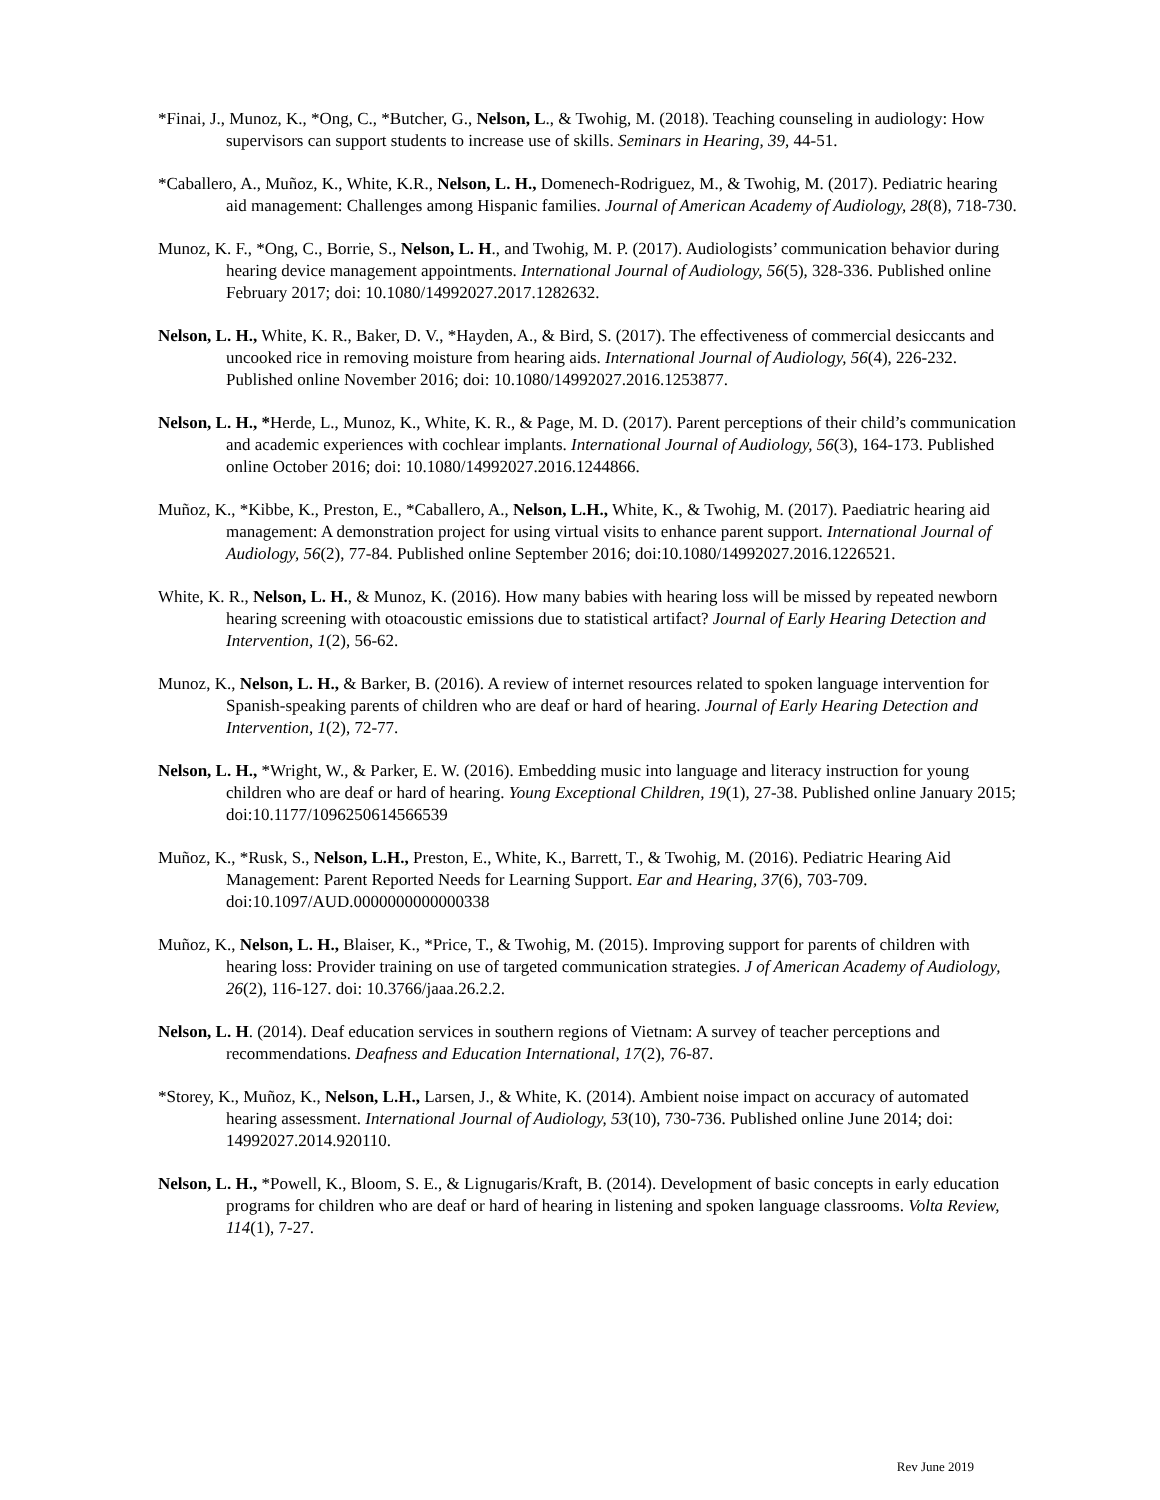*Finai, J., Munoz, K., *Ong, C., *Butcher, G., Nelson, L., & Twohig, M. (2018). Teaching counseling in audiology: How supervisors can support students to increase use of skills. Seminars in Hearing, 39, 44-51.
*Caballero, A., Muñoz, K., White, K.R., Nelson, L. H., Domenech-Rodriguez, M., & Twohig, M. (2017). Pediatric hearing aid management: Challenges among Hispanic families. Journal of American Academy of Audiology, 28(8), 718-730.
Munoz, K. F., *Ong, C., Borrie, S., Nelson, L. H., and Twohig, M. P. (2017). Audiologists’ communication behavior during hearing device management appointments. International Journal of Audiology, 56(5), 328-336. Published online February 2017; doi: 10.1080/14992027.2017.1282632.
Nelson, L. H., White, K. R., Baker, D. V., *Hayden, A., & Bird, S. (2017). The effectiveness of commercial desiccants and uncooked rice in removing moisture from hearing aids. International Journal of Audiology, 56(4), 226-232. Published online November 2016; doi: 10.1080/14992027.2016.1253877.
Nelson, L. H., *Herde, L., Munoz, K., White, K. R., & Page, M. D. (2017). Parent perceptions of their child’s communication and academic experiences with cochlear implants. International Journal of Audiology, 56(3), 164-173. Published online October 2016; doi: 10.1080/14992027.2016.1244866.
Muñoz, K., *Kibbe, K., Preston, E., *Caballero, A., Nelson, L.H., White, K., & Twohig, M. (2017). Paediatric hearing aid management: A demonstration project for using virtual visits to enhance parent support. International Journal of Audiology, 56(2), 77-84. Published online September 2016; doi:10.1080/14992027.2016.1226521.
White, K. R., Nelson, L. H., & Munoz, K. (2016). How many babies with hearing loss will be missed by repeated newborn hearing screening with otoacoustic emissions due to statistical artifact? Journal of Early Hearing Detection and Intervention, 1(2), 56-62.
Munoz, K., Nelson, L. H., & Barker, B. (2016). A review of internet resources related to spoken language intervention for Spanish-speaking parents of children who are deaf or hard of hearing. Journal of Early Hearing Detection and Intervention, 1(2), 72-77.
Nelson, L. H., *Wright, W., & Parker, E. W. (2016). Embedding music into language and literacy instruction for young children who are deaf or hard of hearing. Young Exceptional Children, 19(1), 27-38. Published online January 2015; doi:10.1177/1096250614566539
Muñoz, K., *Rusk, S., Nelson, L.H., Preston, E., White, K., Barrett, T., & Twohig, M. (2016). Pediatric Hearing Aid Management: Parent Reported Needs for Learning Support. Ear and Hearing, 37(6), 703-709. doi:10.1097/AUD.0000000000000338
Muñoz, K., Nelson, L. H., Blaiser, K., *Price, T., & Twohig, M. (2015). Improving support for parents of children with hearing loss: Provider training on use of targeted communication strategies. J of American Academy of Audiology, 26(2), 116-127. doi: 10.3766/jaaa.26.2.2.
Nelson, L. H. (2014). Deaf education services in southern regions of Vietnam: A survey of teacher perceptions and recommendations. Deafness and Education International, 17(2), 76-87.
*Storey, K., Muñoz, K., Nelson, L.H., Larsen, J., & White, K. (2014). Ambient noise impact on accuracy of automated hearing assessment. International Journal of Audiology, 53(10), 730-736. Published online June 2014; doi: 14992027.2014.920110.
Nelson, L. H., *Powell, K., Bloom, S. E., & Lignugaris/Kraft, B. (2014). Development of basic concepts in early education programs for children who are deaf or hard of hearing in listening and spoken language classrooms. Volta Review, 114(1), 7-27.
Rev June 2019